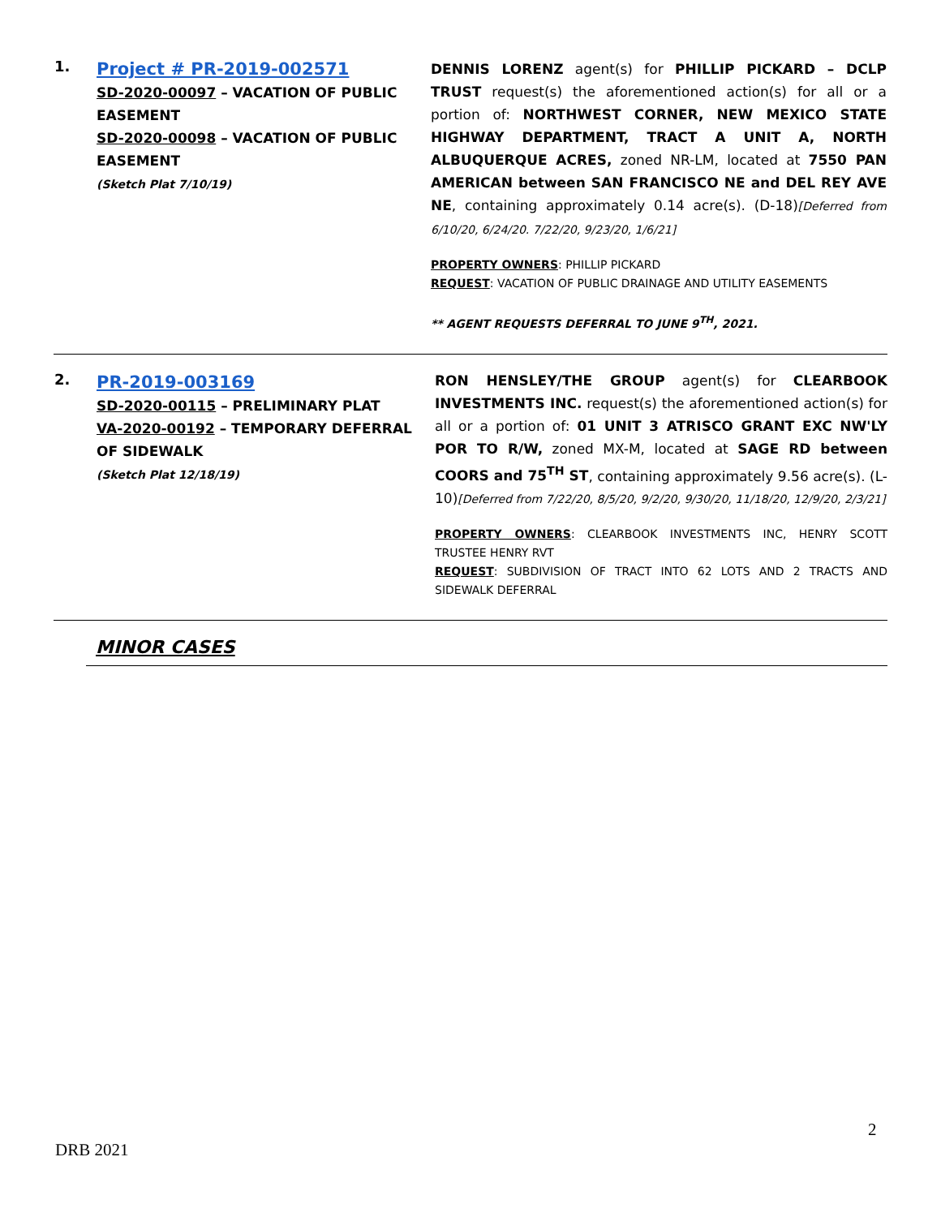| 1. | Project # PR-2019-002571 SD-2020-00097 – VACATION OF PUBLIC EASEMENT SD-2020-00098 – VACATION OF PUBLIC EASEMENT (Sketch Plat 7/10/19) | DENNIS LORENZ agent(s) for PHILLIP PICKARD – DCLP TRUST request(s) the aforementioned action(s) for all or a portion of: NORTHWEST CORNER, NEW MEXICO STATE HIGHWAY DEPARTMENT, TRACT A UNIT A, NORTH ALBUQUERQUE ACRES, zoned NR-LM, located at 7550 PAN AMERICAN between SAN FRANCISCO NE and DEL REY AVE NE , containing approximately 0.14 acre(s). (D-18) [Deferred from 6/10/20, 6/24/20. 7/22/20, 9/23/20, 1/6/21] PROPERTY OWNERS : PHILLIP PICKARD REQUEST : VACATION OF PUBLIC DRAINAGE AND UTILITY EASEMENTS ** AGENT REQUESTS DEFERRAL TO JUNE 9<sup>TH</sup>, 2021. |
| 2. | PR-2019-003169 SD-2020-00115 – PRELIMINARY PLAT VA-2020-00192 – TEMPORARY DEFERRAL OF SIDEWALK (Sketch Plat 12/18/19) | RON HENSLEY/THE GROUP agent(s) for CLEARBOOK INVESTMENTS INC. request(s) the aforementioned action(s) for all or a portion of: 01 UNIT 3 ATRISCO GRANT EXC NW'LY POR TO R/W, zoned MX-M, located at SAGE RD between COORS and 75<sup>TH</sup> ST , containing approximately 9.56 acre(s). (L-10) [Deferred from 7/22/20, 8/5/20, 9/2/20, 9/30/20, 11/18/20, 12/9/20, 2/3/21] PROPERTY OWNERS : CLEARBOOK INVESTMENTS INC, HENRY SCOTT TRUSTEE HENRY RVT REQUEST : SUBDIVISION OF TRACT INTO 62 LOTS AND 2 TRACTS AND SIDEWALK DEFERRAL |
MINOR CASES
2
DRB 2021